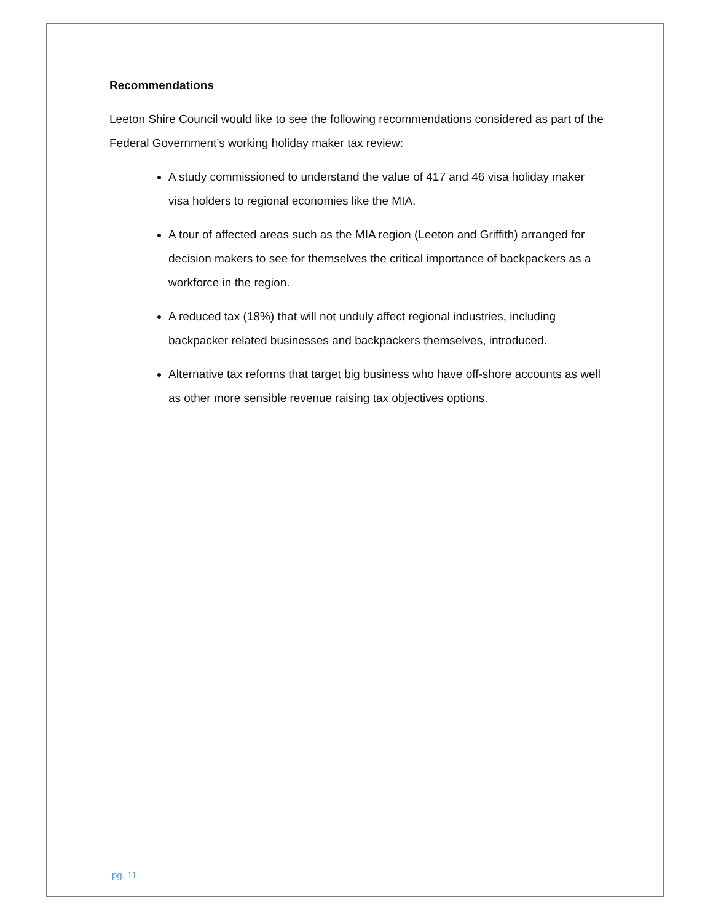Recommendations
Leeton Shire Council would like to see the following recommendations considered as part of the Federal Government’s working holiday maker tax review:
A study commissioned to understand the value of 417 and 46 visa holiday maker visa holders to regional economies like the MIA.
A tour of affected areas such as the MIA region (Leeton and Griffith) arranged for decision makers to see for themselves the critical importance of backpackers as a workforce in the region.
A reduced tax (18%) that will not unduly affect regional industries, including backpacker related businesses and backpackers themselves, introduced.
Alternative tax reforms that target big business who have off-shore accounts as well as other more sensible revenue raising tax objectives options.
pg. 11